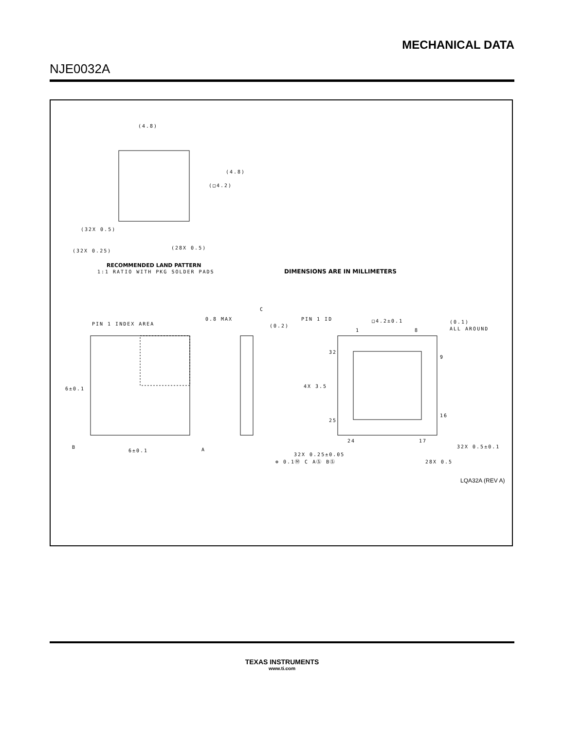MECHANICAL DATA
NJE0032A
(4.8)
(4.8)
(□4.2)
(32X 0.5)
(32X 0.25)
(28X 0.5)
RECOMMENDED LAND PATTERN
1:1 RATIO WITH PKG SOLDER PADS
DIMENSIONS ARE IN MILLIMETERS
PIN 1 INDEX AREA
6±0.1
6±0.1
B
A
0.8 MAX
(0.2)
C
PIN 1 ID
□4.2±0.1
(0.1)
ALL AROUND
1
8
32
9
4X 3.5
25
16
24
17
32X 0.5±0.1
32X 0.25±0.05
⊕ 0.1Ⓜ C AⓈ BⓈ
28X 0.5
LQA32A (REV A)
TEXAS INSTRUMENTS
www.ti.com